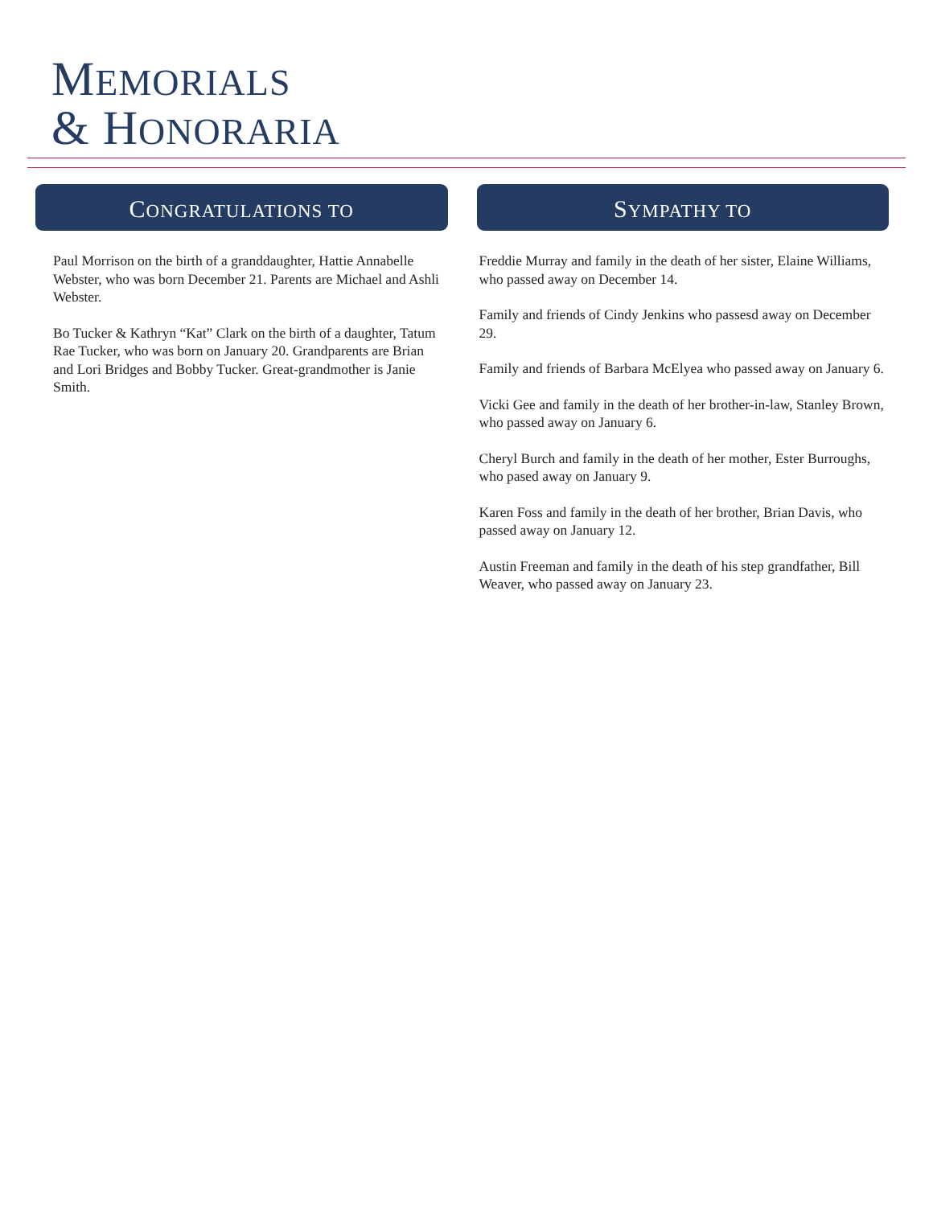MEMORIALS
& HONORARIA
CONGRATULATIONS TO
Paul Morrison on the birth of a granddaughter, Hattie Annabelle Webster, who was born December 21. Parents are Michael and Ashli Webster.
Bo Tucker & Kathryn “Kat” Clark on the birth of a daughter, Tatum Rae Tucker, who was born on January 20. Grandparents are Brian and Lori Bridges and Bobby Tucker. Great-grandmother is Janie Smith.
SYMPATHY TO
Freddie Murray and family in the death of her sister, Elaine Williams, who passed away on December 14.
Family and friends of Cindy Jenkins who passesd away on December 29.
Family and friends of Barbara McElyea who passed away on January 6.
Vicki Gee and family in the death of her brother-in-law, Stanley Brown, who passed away on January 6.
Cheryl Burch and family in the death of her mother, Ester Burroughs, who pased away on January 9.
Karen Foss and family in the death of her brother, Brian Davis, who passed away on January 12.
Austin Freeman and family in the death of his step grandfather, Bill Weaver, who passed away on January 23.